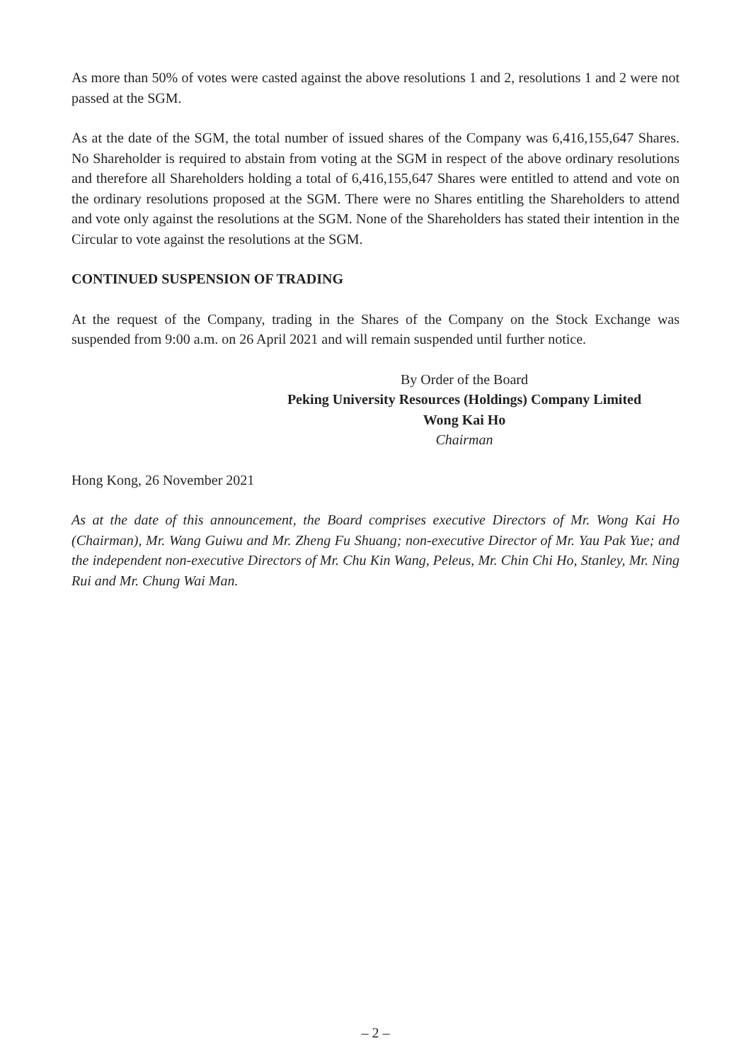As more than 50% of votes were casted against the above resolutions 1 and 2, resolutions 1 and 2 were not passed at the SGM.
As at the date of the SGM, the total number of issued shares of the Company was 6,416,155,647 Shares. No Shareholder is required to abstain from voting at the SGM in respect of the above ordinary resolutions and therefore all Shareholders holding a total of 6,416,155,647 Shares were entitled to attend and vote on the ordinary resolutions proposed at the SGM. There were no Shares entitling the Shareholders to attend and vote only against the resolutions at the SGM. None of the Shareholders has stated their intention in the Circular to vote against the resolutions at the SGM.
CONTINUED SUSPENSION OF TRADING
At the request of the Company, trading in the Shares of the Company on the Stock Exchange was suspended from 9:00 a.m. on 26 April 2021 and will remain suspended until further notice.
By Order of the Board
Peking University Resources (Holdings) Company Limited
Wong Kai Ho
Chairman
Hong Kong, 26 November 2021
As at the date of this announcement, the Board comprises executive Directors of Mr. Wong Kai Ho (Chairman), Mr. Wang Guiwu and Mr. Zheng Fu Shuang; non-executive Director of Mr. Yau Pak Yue; and the independent non-executive Directors of Mr. Chu Kin Wang, Peleus, Mr. Chin Chi Ho, Stanley, Mr. Ning Rui and Mr. Chung Wai Man.
– 2 –